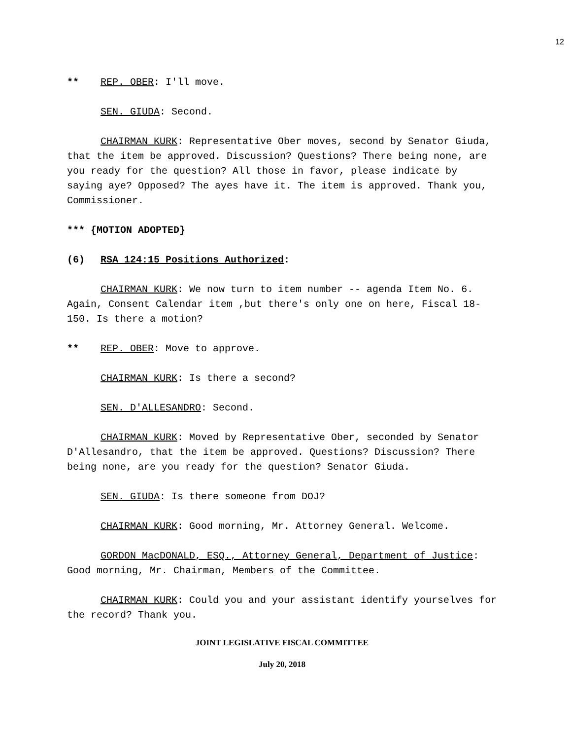12
** REP. OBER: I'll move.
SEN. GIUDA: Second.
CHAIRMAN KURK: Representative Ober moves, second by Senator Giuda, that the item be approved. Discussion? Questions? There being none, are you ready for the question? All those in favor, please indicate by saying aye? Opposed? The ayes have it. The item is approved. Thank you, Commissioner.
*** {MOTION ADOPTED}
(6) RSA 124:15 Positions Authorized:
CHAIRMAN KURK: We now turn to item number -- agenda Item No. 6. Again, Consent Calendar item ,but there's only one on here, Fiscal 18-150. Is there a motion?
** REP. OBER: Move to approve.
CHAIRMAN KURK: Is there a second?
SEN. D'ALLESANDRO: Second.
CHAIRMAN KURK: Moved by Representative Ober, seconded by Senator D'Allesandro, that the item be approved. Questions? Discussion? There being none, are you ready for the question? Senator Giuda.
SEN. GIUDA: Is there someone from DOJ?
CHAIRMAN KURK: Good morning, Mr. Attorney General. Welcome.
GORDON MacDONALD, ESQ., Attorney General, Department of Justice: Good morning, Mr. Chairman, Members of the Committee.
CHAIRMAN KURK: Could you and your assistant identify yourselves for the record? Thank you.
JOINT LEGISLATIVE FISCAL COMMITTEE
July 20, 2018